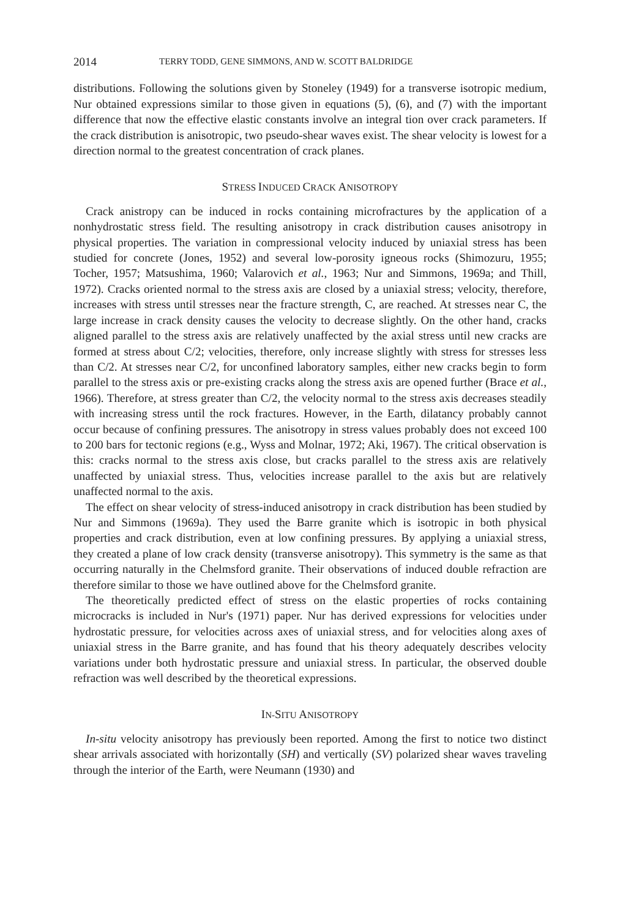2014 TERRY TODD, GENE SIMMONS, AND W. SCOTT BALDRIDGE
distributions. Following the solutions given by Stoneley (1949) for a transverse isotropic medium, Nur obtained expressions similar to those given in equations (5), (6), and (7) with the important difference that now the effective elastic constants involve an integral tion over crack parameters. If the crack distribution is anisotropic, two pseudo-shear waves exist. The shear velocity is lowest for a direction normal to the greatest concentration of crack planes.
STRESS INDUCED CRACK ANISOTROPY
Crack anistropy can be induced in rocks containing microfractures by the application of a nonhydrostatic stress field. The resulting anisotropy in crack distribution causes anisotropy in physical properties. The variation in compressional velocity induced by uniaxial stress has been studied for concrete (Jones, 1952) and several low-porosity igneous rocks (Shimozuru, 1955; Tocher, 1957; Matsushima, 1960; Valarovich et al., 1963; Nur and Simmons, 1969a; and Thill, 1972). Cracks oriented normal to the stress axis are closed by a uniaxial stress; velocity, therefore, increases with stress until stresses near the fracture strength, C, are reached. At stresses near C, the large increase in crack density causes the velocity to decrease slightly. On the other hand, cracks aligned parallel to the stress axis are relatively unaffected by the axial stress until new cracks are formed at stress about C/2; velocities, therefore, only increase slightly with stress for stresses less than C/2. At stresses near C/2, for unconfined laboratory samples, either new cracks begin to form parallel to the stress axis or pre-existing cracks along the stress axis are opened further (Brace et al., 1966). Therefore, at stress greater than C/2, the velocity normal to the stress axis decreases steadily with increasing stress until the rock fractures. However, in the Earth, dilatancy probably cannot occur because of confining pressures. The anisotropy in stress values probably does not exceed 100 to 200 bars for tectonic regions (e.g., Wyss and Molnar, 1972; Aki, 1967). The critical observation is this: cracks normal to the stress axis close, but cracks parallel to the stress axis are relatively unaffected by uniaxial stress. Thus, velocities increase parallel to the axis but are relatively unaffected normal to the axis.
The effect on shear velocity of stress-induced anisotropy in crack distribution has been studied by Nur and Simmons (1969a). They used the Barre granite which is isotropic in both physical properties and crack distribution, even at low confining pressures. By applying a uniaxial stress, they created a plane of low crack density (transverse anisotropy). This symmetry is the same as that occurring naturally in the Chelmsford granite. Their observations of induced double refraction are therefore similar to those we have outlined above for the Chelmsford granite.
The theoretically predicted effect of stress on the elastic properties of rocks containing microcracks is included in Nur's (1971) paper. Nur has derived expressions for velocities under hydrostatic pressure, for velocities across axes of uniaxial stress, and for velocities along axes of uniaxial stress in the Barre granite, and has found that his theory adequately describes velocity variations under both hydrostatic pressure and uniaxial stress. In particular, the observed double refraction was well described by the theoretical expressions.
IN-SITU ANISOTROPY
In-situ velocity anisotropy has previously been reported. Among the first to notice two distinct shear arrivals associated with horizontally (SH) and vertically (SV) polarized shear waves traveling through the interior of the Earth, were Neumann (1930) and